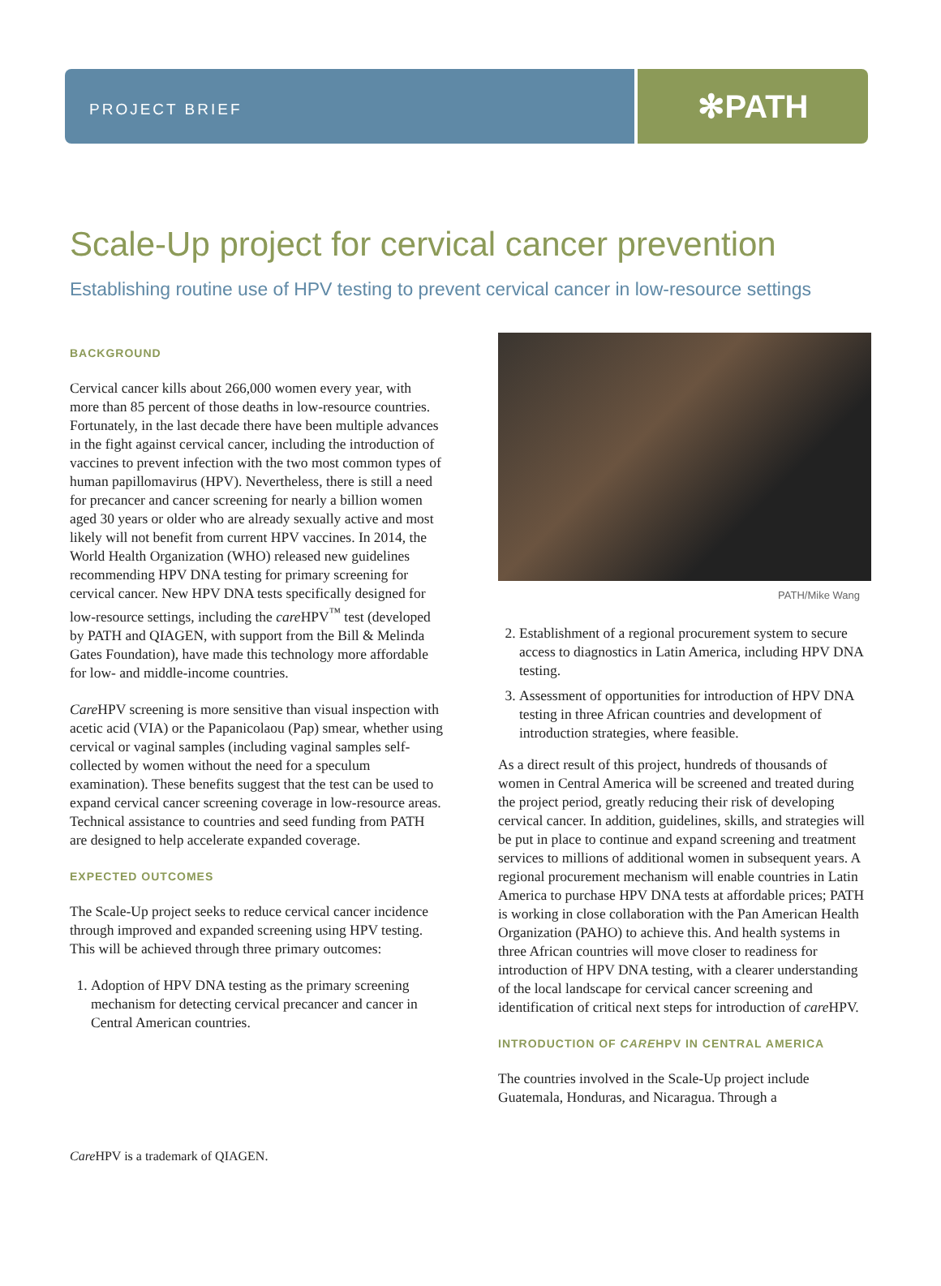PROJECT BRIEF
✻PATH
Scale-Up project for cervical cancer prevention
Establishing routine use of HPV testing to prevent cervical cancer in low-resource settings
BACKGROUND
Cervical cancer kills about 266,000 women every year, with more than 85 percent of those deaths in low-resource countries. Fortunately, in the last decade there have been multiple advances in the fight against cervical cancer, including the introduction of vaccines to prevent infection with the two most common types of human papillomavirus (HPV). Nevertheless, there is still a need for precancer and cancer screening for nearly a billion women aged 30 years or older who are already sexually active and most likely will not benefit from current HPV vaccines. In 2014, the World Health Organization (WHO) released new guidelines recommending HPV DNA testing for primary screening for cervical cancer. New HPV DNA tests specifically designed for low-resource settings, including the care HPV<sup>™</sup> test (developed by PATH and QIAGEN, with support from the Bill & Melinda Gates Foundation), have made this technology more affordable for low- and middle-income countries.
Care HPV screening is more sensitive than visual inspection with acetic acid (VIA) or the Papanicolaou (Pap) smear, whether using cervical or vaginal samples (including vaginal samples self-collected by women without the need for a speculum examination). These benefits suggest that the test can be used to expand cervical cancer screening coverage in low-resource areas. Technical assistance to countries and seed funding from PATH are designed to help accelerate expanded coverage.
EXPECTED OUTCOMES
The Scale-Up project seeks to reduce cervical cancer incidence through improved and expanded screening using HPV testing. This will be achieved through three primary outcomes:
1. Adoption of HPV DNA testing as the primary screening mechanism for detecting cervical precancer and cancer in Central American countries.
PATH/Mike Wang
2. Establishment of a regional procurement system to secure access to diagnostics in Latin America, including HPV DNA testing.
3. Assessment of opportunities for introduction of HPV DNA testing in three African countries and development of introduction strategies, where feasible.
As a direct result of this project, hundreds of thousands of women in Central America will be screened and treated during the project period, greatly reducing their risk of developing cervical cancer. In addition, guidelines, skills, and strategies will be put in place to continue and expand screening and treatment services to millions of additional women in subsequent years. A regional procurement mechanism will enable countries in Latin America to purchase HPV DNA tests at affordable prices; PATH is working in close collaboration with the Pan American Health Organization (PAHO) to achieve this. And health systems in three African countries will move closer to readiness for introduction of HPV DNA testing, with a clearer understanding of the local landscape for cervical cancer screening and identification of critical next steps for introduction of care HPV.
INTRODUCTION OF CAREHPV IN CENTRAL AMERICA
The countries involved in the Scale-Up project include Guatemala, Honduras, and Nicaragua. Through a
Care HPV is a trademark of QIAGEN.